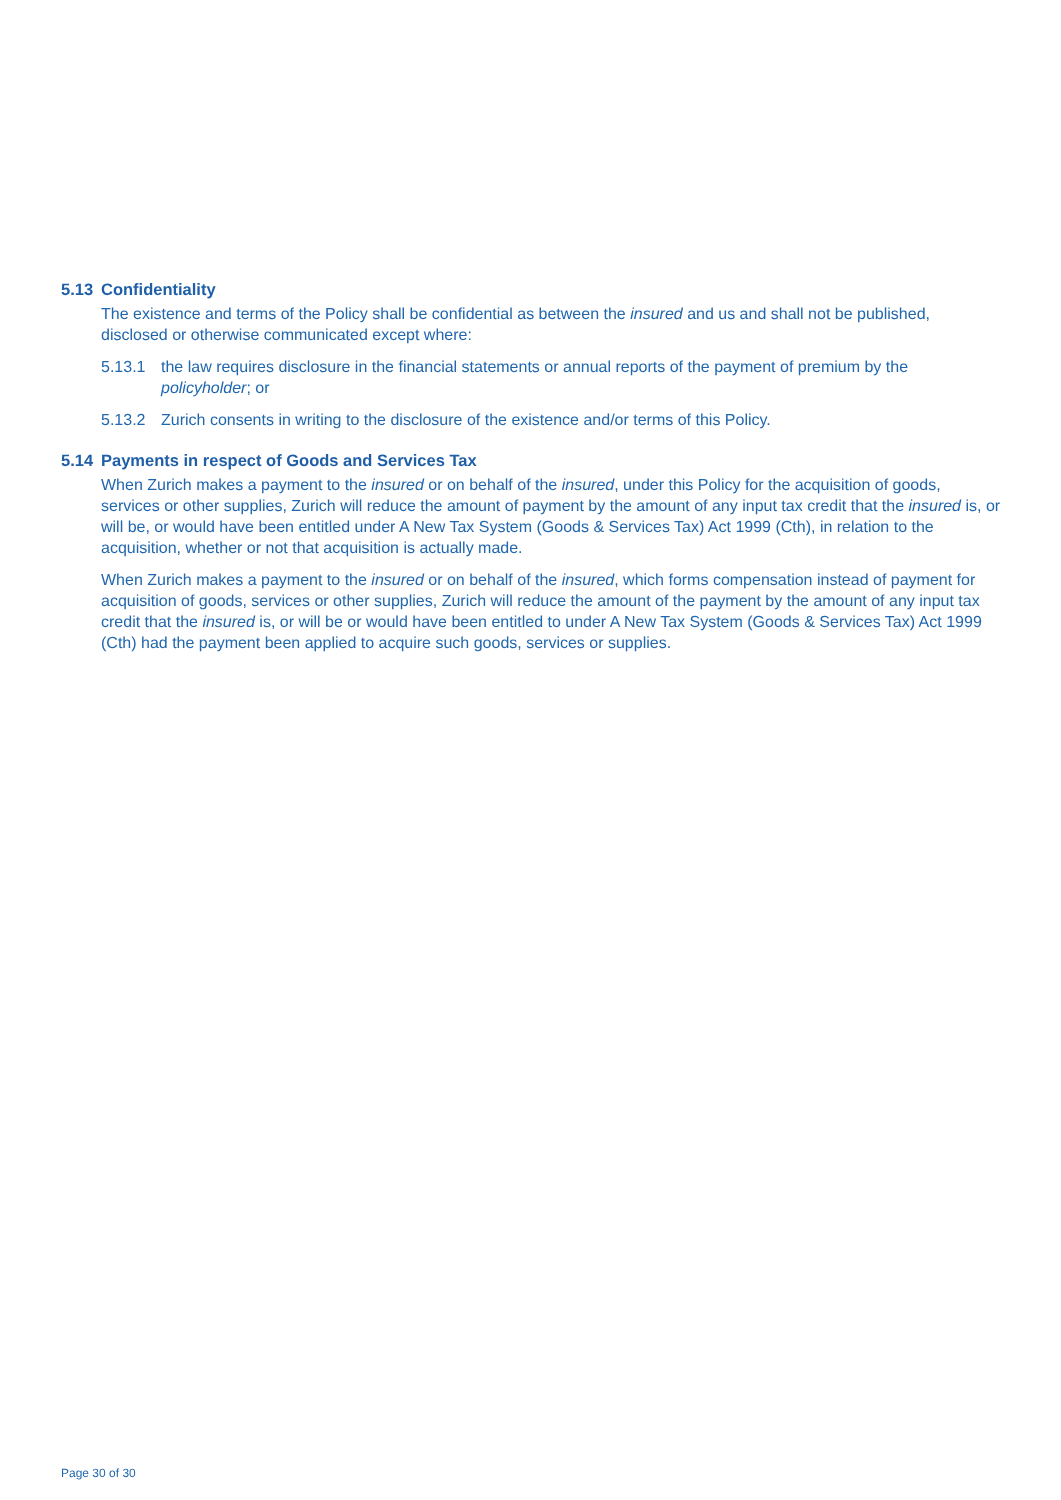5.13 Confidentiality
The existence and terms of the Policy shall be confidential as between the insured and us and shall not be published, disclosed or otherwise communicated except where:
5.13.1 the law requires disclosure in the financial statements or annual reports of the payment of premium by the policyholder; or
5.13.2 Zurich consents in writing to the disclosure of the existence and/or terms of this Policy.
5.14 Payments in respect of Goods and Services Tax
When Zurich makes a payment to the insured or on behalf of the insured, under this Policy for the acquisition of goods, services or other supplies, Zurich will reduce the amount of payment by the amount of any input tax credit that the insured is, or will be, or would have been entitled under A New Tax System (Goods & Services Tax) Act 1999 (Cth), in relation to the acquisition, whether or not that acquisition is actually made.
When Zurich makes a payment to the insured or on behalf of the insured, which forms compensation instead of payment for acquisition of goods, services or other supplies, Zurich will reduce the amount of the payment by the amount of any input tax credit that the insured is, or will be or would have been entitled to under A New Tax System (Goods & Services Tax) Act 1999 (Cth) had the payment been applied to acquire such goods, services or supplies.
Page 30 of 30